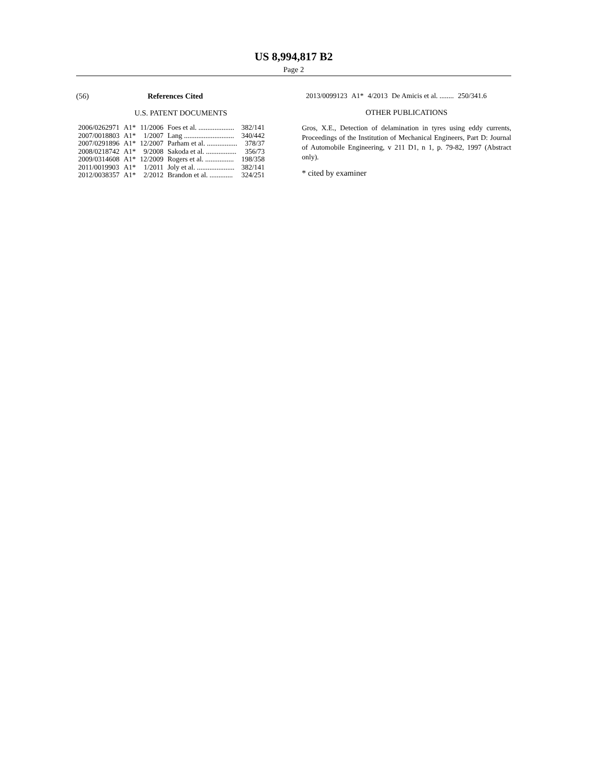US 8,994,817 B2
Page 2
(56) References Cited
U.S. PATENT DOCUMENTS
| 2006/0262971 | A1* | 11/2006 | Foes et al. .................... | 382/141 |
| 2007/0018803 | A1* | 1/2007 | Lang ............................ | 340/442 |
| 2007/0291896 | A1* | 12/2007 | Parham et al. ................. | 378/37 |
| 2008/0218742 | A1* | 9/2008 | Sakoda et al. ................. | 356/73 |
| 2009/0314608 | A1* | 12/2009 | Rogers et al. ................ | 198/358 |
| 2011/0019903 | A1* | 1/2011 | Joly et al. ..................... | 382/141 |
| 2012/0038357 | A1* | 2/2012 | Brandon et al. ............. | 324/251 |
| 2013/0099123 | A1* | 4/2013 | De Amicis et al. ........ | 250/341.6 |
OTHER PUBLICATIONS
Gros, X.E., Detection of delamination in tyres using eddy currents, Proceedings of the Institution of Mechanical Engineers, Part D: Journal of Automobile Engineering, v 211 D1, n 1, p. 79-82, 1997 (Abstract only).
* cited by examiner